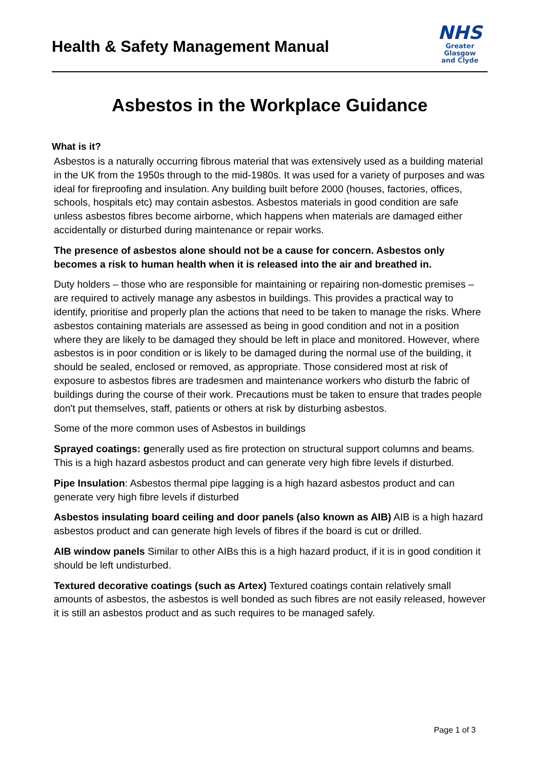Health & Safety Management Manual
NHS
Greater Glasgow
and Clyde
Asbestos in the Workplace Guidance
What is it?
Asbestos is a naturally occurring fibrous material that was extensively used as a building material in the UK from the 1950s through to the mid-1980s. It was used for a variety of purposes and was ideal for fireproofing and insulation. Any building built before 2000 (houses, factories, offices, schools, hospitals etc) may contain asbestos. Asbestos materials in good condition are safe unless asbestos fibres become airborne, which happens when materials are damaged either accidentally or disturbed during maintenance or repair works.
The presence of asbestos alone should not be a cause for concern. Asbestos only becomes a risk to human health when it is released into the air and breathed in.
Duty holders – those who are responsible for maintaining or repairing non-domestic premises – are required to actively manage any asbestos in buildings. This provides a practical way to identify, prioritise and properly plan the actions that need to be taken to manage the risks. Where asbestos containing materials are assessed as being in good condition and not in a position where they are likely to be damaged they should be left in place and monitored. However, where asbestos is in poor condition or is likely to be damaged during the normal use of the building, it should be sealed, enclosed or removed, as appropriate. Those considered most at risk of exposure to asbestos fibres are tradesmen and maintenance workers who disturb the fabric of buildings during the course of their work. Precautions must be taken to ensure that trades people don't put themselves, staff, patients or others at risk by disturbing asbestos.
Some of the more common uses of Asbestos in buildings
Sprayed coatings: generally used as fire protection on structural support columns and beams. This is a high hazard asbestos product and can generate very high fibre levels if disturbed.
Pipe Insulation: Asbestos thermal pipe lagging is a high hazard asbestos product and can generate very high fibre levels if disturbed
Asbestos insulating board ceiling and door panels (also known as AIB) AIB is a high hazard asbestos product and can generate high levels of fibres if the board is cut or drilled.
AIB window panels Similar to other AIBs this is a high hazard product, if it is in good condition it should be left undisturbed.
Textured decorative coatings (such as Artex) Textured coatings contain relatively small amounts of asbestos, the asbestos is well bonded as such fibres are not easily released, however it is still an asbestos product and as such requires to be managed safely.
Page 1 of 3